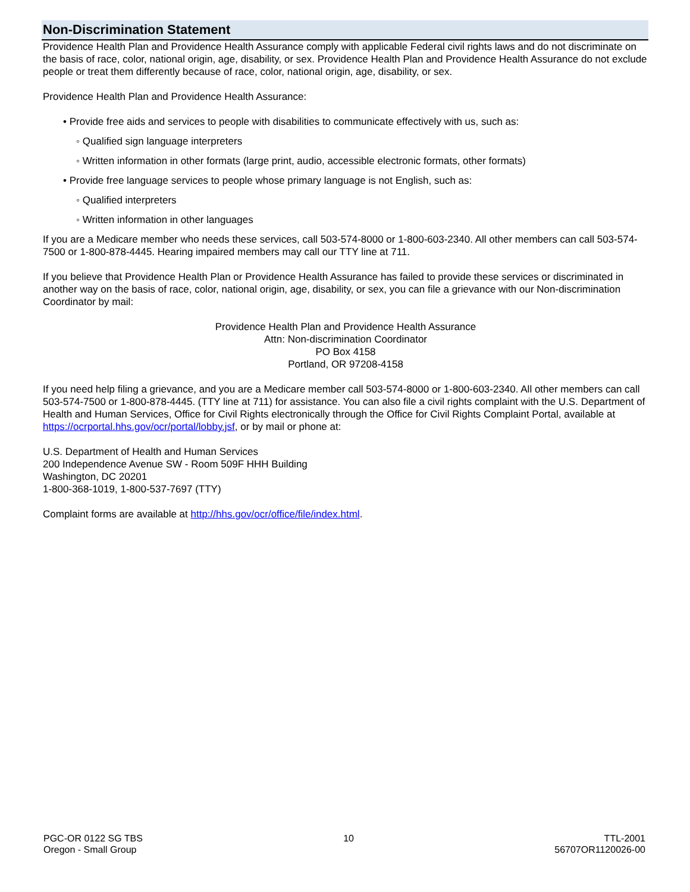Non-Discrimination Statement
Providence Health Plan and Providence Health Assurance comply with applicable Federal civil rights laws and do not discriminate on the basis of race, color, national origin, age, disability, or sex. Providence Health Plan and Providence Health Assurance do not exclude people or treat them differently because of race, color, national origin, age, disability, or sex.
Providence Health Plan and Providence Health Assurance:
• Provide free aids and services to people with disabilities to communicate effectively with us, such as:
◦ Qualified sign language interpreters
◦ Written information in other formats (large print, audio, accessible electronic formats, other formats)
• Provide free language services to people whose primary language is not English, such as:
◦ Qualified interpreters
◦ Written information in other languages
If you are a Medicare member who needs these services, call 503-574-8000 or 1-800-603-2340. All other members can call 503-574-7500 or 1-800-878-4445. Hearing impaired members may call our TTY line at 711.
If you believe that Providence Health Plan or Providence Health Assurance has failed to provide these services or discriminated in another way on the basis of race, color, national origin, age, disability, or sex, you can file a grievance with our Non-discrimination Coordinator by mail:
Providence Health Plan and Providence Health Assurance
Attn: Non-discrimination Coordinator
PO Box 4158
Portland, OR 97208-4158
If you need help filing a grievance, and you are a Medicare member call 503-574-8000 or 1-800-603-2340. All other members can call 503-574-7500 or 1-800-878-4445. (TTY line at 711) for assistance. You can also file a civil rights complaint with the U.S. Department of Health and Human Services, Office for Civil Rights electronically through the Office for Civil Rights Complaint Portal, available at https://ocrportal.hhs.gov/ocr/portal/lobby.jsf, or by mail or phone at:
U.S. Department of Health and Human Services
200 Independence Avenue SW - Room 509F HHH Building
Washington, DC 20201
1-800-368-1019, 1-800-537-7697 (TTY)
Complaint forms are available at http://hhs.gov/ocr/office/file/index.html.
PGC-OR 0122 SG TBS
Oregon - Small Group
10 TTL-2001
56707OR1120026-00